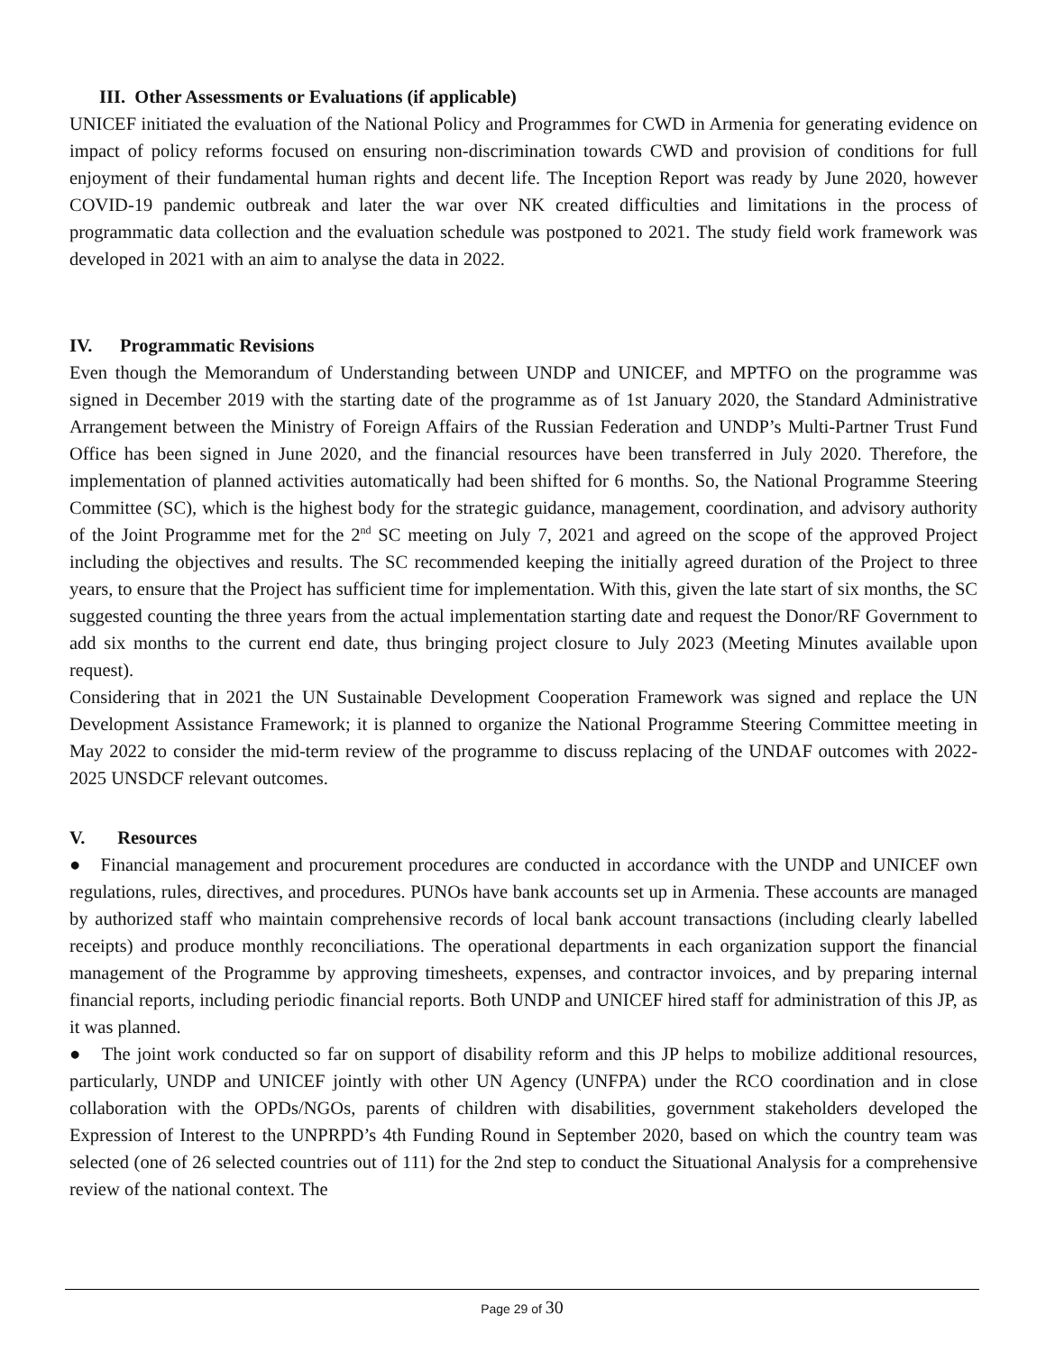III. Other Assessments or Evaluations (if applicable)
UNICEF initiated the evaluation of the National Policy and Programmes for CWD in Armenia for generating evidence on impact of policy reforms focused on ensuring non-discrimination towards CWD and provision of conditions for full enjoyment of their fundamental human rights and decent life. The Inception Report was ready by June 2020, however COVID-19 pandemic outbreak and later the war over NK created difficulties and limitations in the process of programmatic data collection and the evaluation schedule was postponed to 2021. The study field work framework was developed in 2021 with an aim to analyse the data in 2022.
IV. Programmatic Revisions
Even though the Memorandum of Understanding between UNDP and UNICEF, and MPTFO on the programme was signed in December 2019 with the starting date of the programme as of 1st January 2020, the Standard Administrative Arrangement between the Ministry of Foreign Affairs of the Russian Federation and UNDP’s Multi-Partner Trust Fund Office has been signed in June 2020, and the financial resources have been transferred in July 2020. Therefore, the implementation of planned activities automatically had been shifted for 6 months. So, the National Programme Steering Committee (SC), which is the highest body for the strategic guidance, management, coordination, and advisory authority of the Joint Programme met for the 2<sup>nd</sup> SC meeting on July 7, 2021 and agreed on the scope of the approved Project including the objectives and results. The SC recommended keeping the initially agreed duration of the Project to three years, to ensure that the Project has sufficient time for implementation. With this, given the late start of six months, the SC suggested counting the three years from the actual implementation starting date and request the Donor/RF Government to add six months to the current end date, thus bringing project closure to July 2023 (Meeting Minutes available upon request).
Considering that in 2021 the UN Sustainable Development Cooperation Framework was signed and replace the UN Development Assistance Framework; it is planned to organize the National Programme Steering Committee meeting in May 2022 to consider the mid-term review of the programme to discuss replacing of the UNDAF outcomes with 2022-2025 UNSDCF relevant outcomes.
V. Resources
● Financial management and procurement procedures are conducted in accordance with the UNDP and UNICEF own regulations, rules, directives, and procedures. PUNOs have bank accounts set up in Armenia. These accounts are managed by authorized staff who maintain comprehensive records of local bank account transactions (including clearly labelled receipts) and produce monthly reconciliations. The operational departments in each organization support the financial management of the Programme by approving timesheets, expenses, and contractor invoices, and by preparing internal financial reports, including periodic financial reports. Both UNDP and UNICEF hired staff for administration of this JP, as it was planned.
● The joint work conducted so far on support of disability reform and this JP helps to mobilize additional resources, particularly, UNDP and UNICEF jointly with other UN Agency (UNFPA) under the RCO coordination and in close collaboration with the OPDs/NGOs, parents of children with disabilities, government stakeholders developed the Expression of Interest to the UNPRPD’s 4th Funding Round in September 2020, based on which the country team was selected (one of 26 selected countries out of 111) for the 2nd step to conduct the Situational Analysis for a comprehensive review of the national context. The
Page 29 of 30